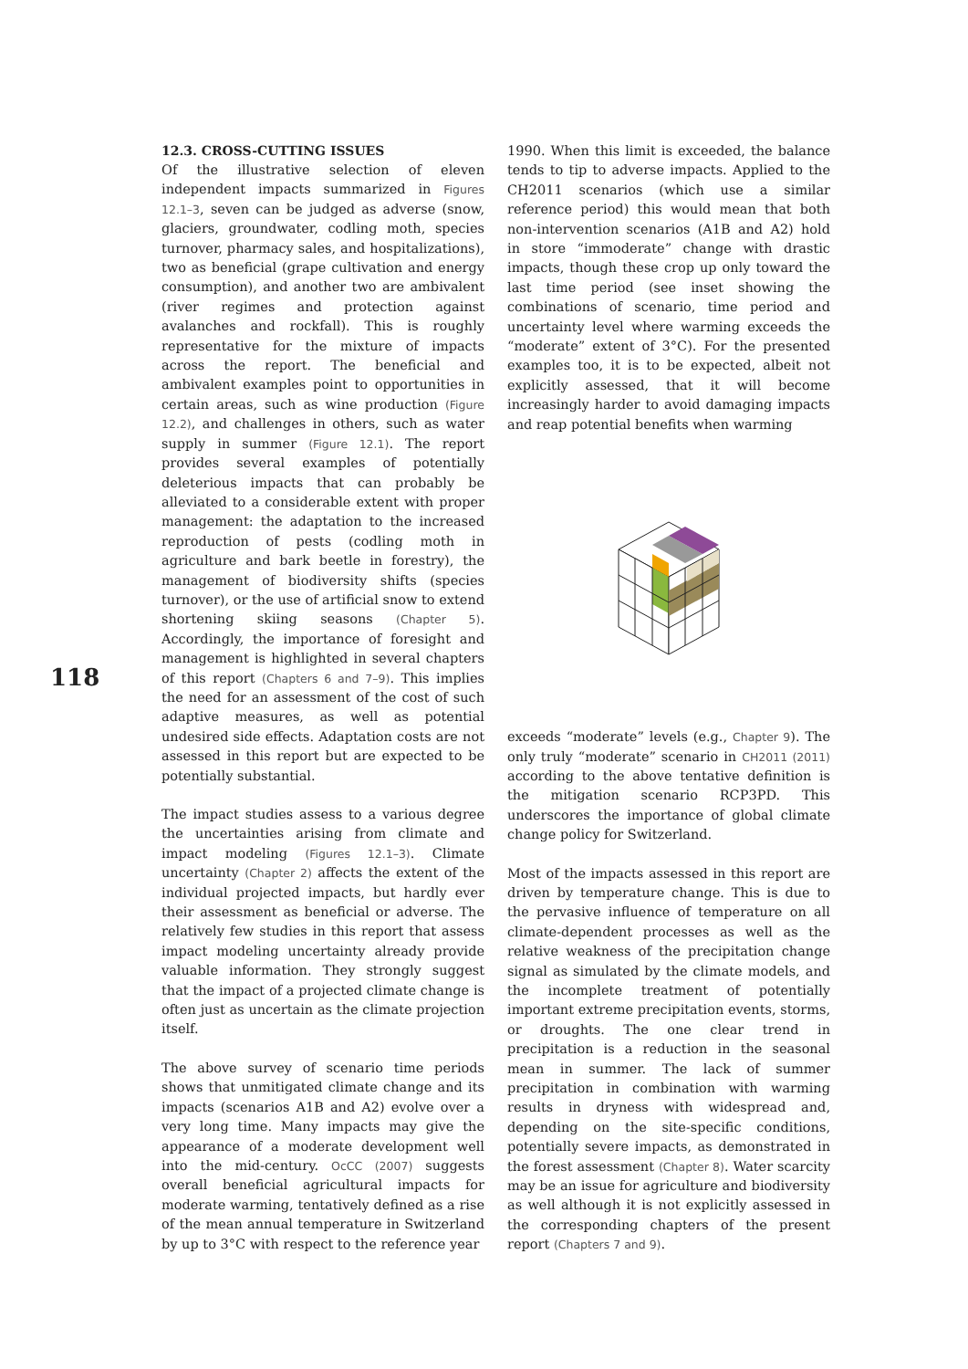118
12.3. CROSS-CUTTING ISSUES
Of the illustrative selection of eleven independent impacts summarized in Figures 12.1–3, seven can be judged as adverse (snow, glaciers, groundwater, codling moth, species turnover, pharmacy sales, and hospitalizations), two as beneficial (grape cultivation and energy consumption), and another two are ambivalent (river regimes and protection against avalanches and rockfall). This is roughly representative for the mixture of impacts across the report. The beneficial and ambivalent examples point to opportunities in certain areas, such as wine production (Figure 12.2), and challenges in others, such as water supply in summer (Figure 12.1). The report provides several examples of potentially deleterious impacts that can probably be alleviated to a considerable extent with proper management: the adaptation to the increased reproduction of pests (codling moth in agriculture and bark beetle in forestry), the management of biodiversity shifts (species turnover), or the use of artificial snow to extend shortening skiing seasons (Chapter 5). Accordingly, the importance of foresight and management is highlighted in several chapters of this report (Chapters 6 and 7–9). This implies the need for an assessment of the cost of such adaptive measures, as well as potential undesired side effects. Adaptation costs are not assessed in this report but are expected to be potentially substantial.
The impact studies assess to a various degree the uncertainties arising from climate and impact modeling (Figures 12.1–3). Climate uncertainty (Chapter 2) affects the extent of the individual projected impacts, but hardly ever their assessment as beneficial or adverse. The relatively few studies in this report that assess impact modeling uncertainty already provide valuable information. They strongly suggest that the impact of a projected climate change is often just as uncertain as the climate projection itself.
The above survey of scenario time periods shows that unmitigated climate change and its impacts (scenarios A1B and A2) evolve over a very long time. Many impacts may give the appearance of a moderate development well into the mid-century. OcCC (2007) suggests overall beneficial agricultural impacts for moderate warming, tentatively defined as a rise of the mean annual temperature in Switzerland by up to 3°C with respect to the reference year
1990. When this limit is exceeded, the balance tends to tip to adverse impacts. Applied to the CH2011 scenarios (which use a similar reference period) this would mean that both non-intervention scenarios (A1B and A2) hold in store “immoderate” change with drastic impacts, though these crop up only toward the last time period (see inset showing the combinations of scenario, time period and uncertainty level where warming exceeds the “moderate” extent of 3°C). For the presented examples too, it is to be expected, albeit not explicitly assessed, that it will become increasingly harder to avoid damaging impacts and reap potential benefits when warming
exceeds “moderate” levels (e.g., Chapter 9). The only truly “moderate” scenario in CH2011 (2011) according to the above tentative definition is the mitigation scenario RCP3PD. This underscores the importance of global climate change policy for Switzerland.
Most of the impacts assessed in this report are driven by temperature change. This is due to the pervasive influence of temperature on all climate-dependent processes as well as the relative weakness of the precipitation change signal as simulated by the climate models, and the incomplete treatment of potentially important extreme precipitation events, storms, or droughts. The one clear trend in precipitation is a reduction in the seasonal mean in summer. The lack of summer precipitation in combination with warming results in dryness with widespread and, depending on the site-specific conditions, potentially severe impacts, as demonstrated in the forest assessment (Chapter 8). Water scarcity may be an issue for agriculture and biodiversity as well although it is not explicitly assessed in the corresponding chapters of the present report (Chapters 7 and 9).